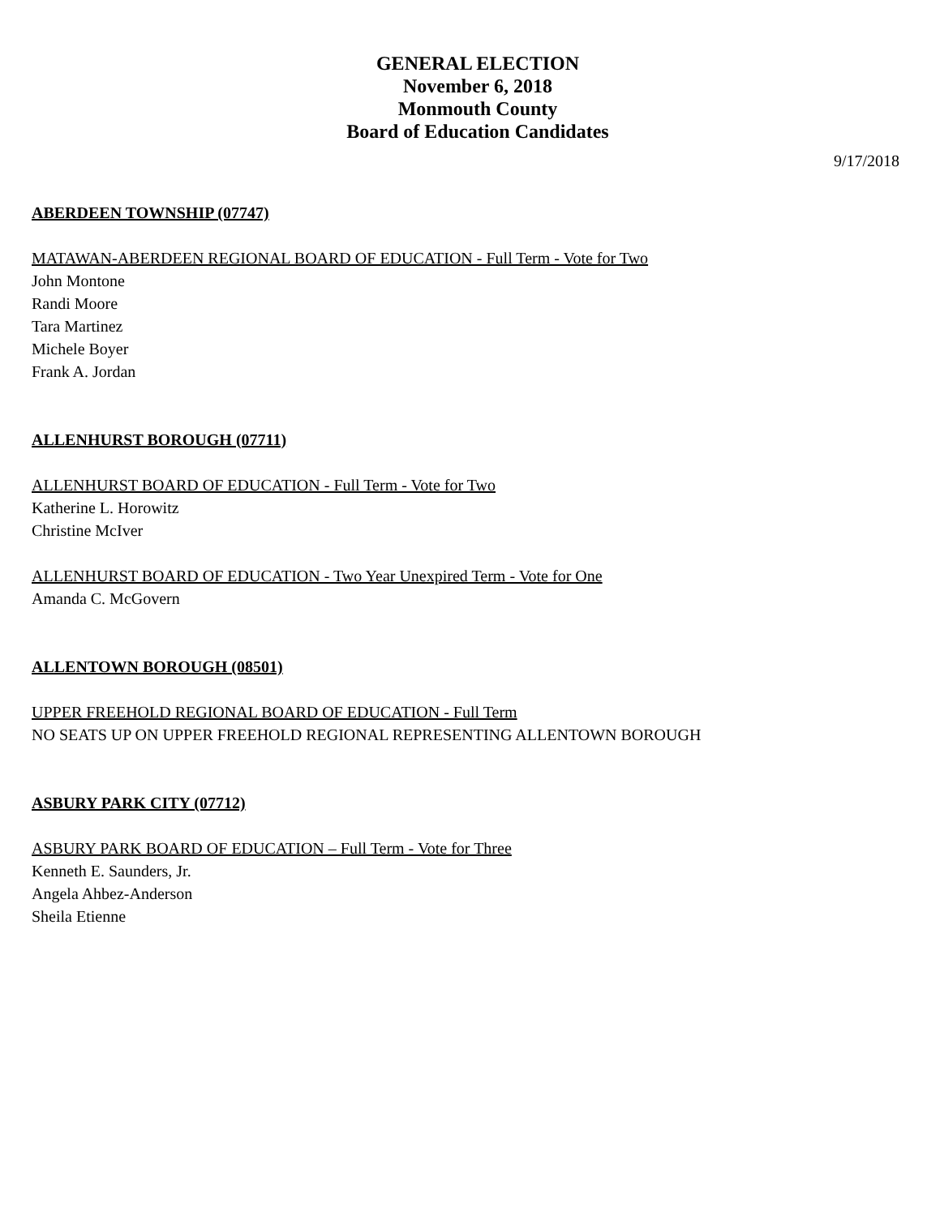GENERAL ELECTION
November 6, 2018
Monmouth County
Board of Education Candidates
9/17/2018
ABERDEEN TOWNSHIP (07747)
MATAWAN-ABERDEEN REGIONAL BOARD OF EDUCATION - Full Term - Vote for Two
John Montone
Randi Moore
Tara Martinez
Michele Boyer
Frank A. Jordan
ALLENHURST BOROUGH (07711)
ALLENHURST BOARD OF EDUCATION - Full Term - Vote for Two
Katherine L. Horowitz
Christine McIver
ALLENHURST BOARD OF EDUCATION - Two Year Unexpired Term - Vote for One
Amanda C. McGovern
ALLENTOWN BOROUGH (08501)
UPPER FREEHOLD REGIONAL BOARD OF EDUCATION - Full Term
NO SEATS UP ON UPPER FREEHOLD REGIONAL REPRESENTING ALLENTOWN BOROUGH
ASBURY PARK CITY (07712)
ASBURY PARK BOARD OF EDUCATION – Full Term - Vote for Three
Kenneth E. Saunders, Jr.
Angela Ahbez-Anderson
Sheila Etienne